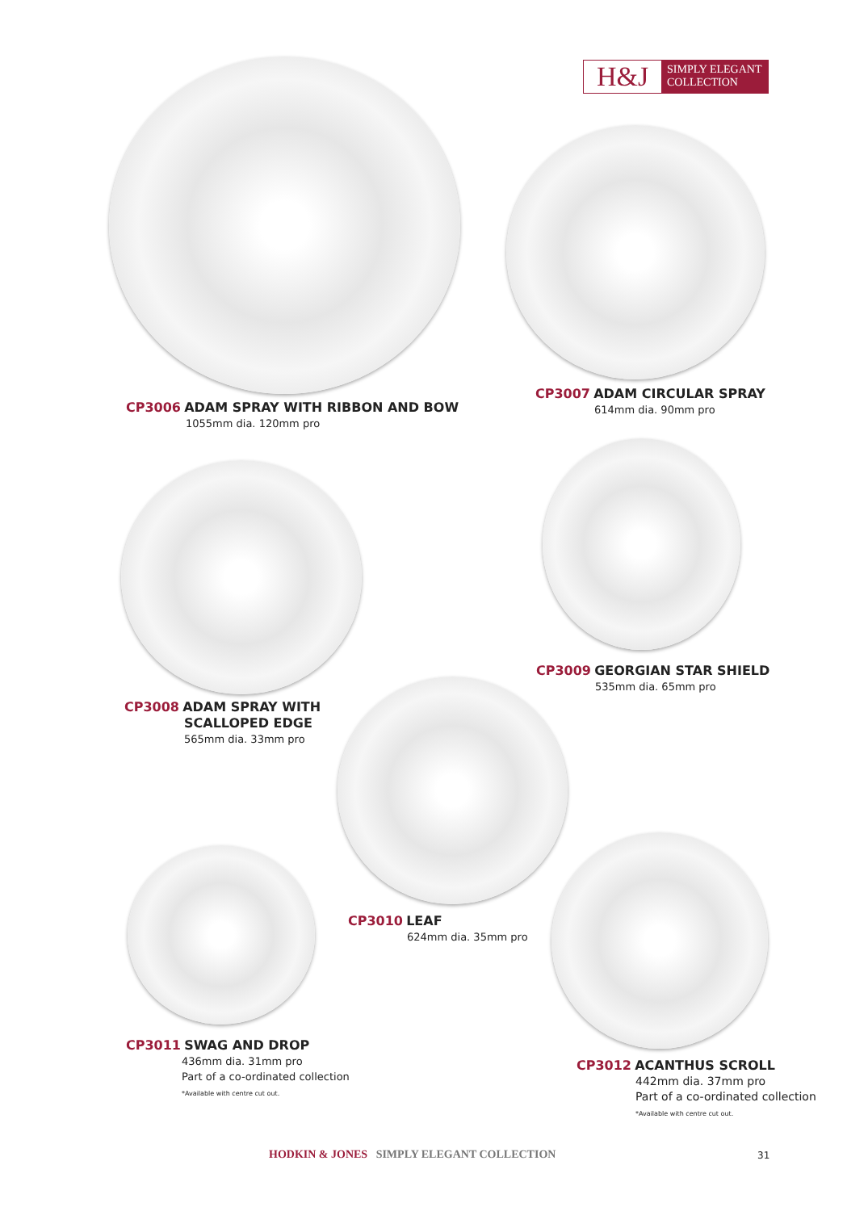H&J
SIMPLY ELEGANT
COLLECTION
CP3006 ADAM SPRAY WITH RIBBON AND BOW
1055mm dia. 120mm pro
CP3007 ADAM CIRCULAR SPRAY
614mm dia. 90mm pro
CP3009 GEORGIAN STAR SHIELD
535mm dia. 65mm pro
CP3008 ADAM SPRAY WITH
SCALLOPED EDGE
565mm dia. 33mm pro
CP3010 LEAF
624mm dia. 35mm pro
CP3011 SWAG AND DROP
436mm dia. 31mm pro
Part of a co-ordinated collection
*Available with centre cut out.
CP3012 ACANTHUS SCROLL
442mm dia. 37mm pro
Part of a co-ordinated collection
*Available with centre cut out.
HODKIN & JONES SIMPLY ELEGANT COLLECTION
31